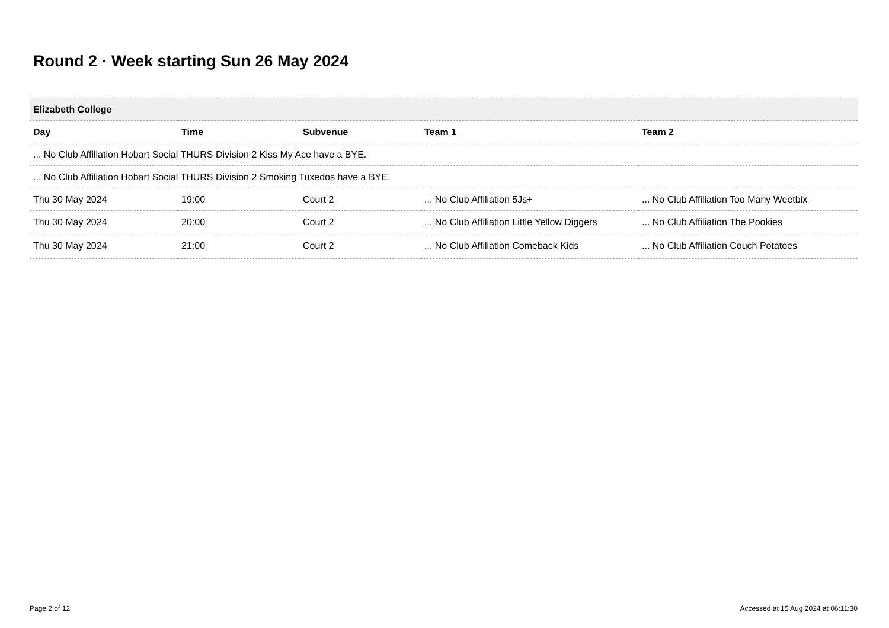Round 2 · Week starting Sun 26 May 2024
| Elizabeth College | | | | |
| --- | --- | --- | --- | --- |
| Day | Time | Subvenue | Team 1 | Team 2 |
| ... No Club Affiliation Hobart Social THURS Division 2 Kiss My Ace have a BYE. | | | | |
| ... No Club Affiliation Hobart Social THURS Division 2 Smoking Tuxedos have a BYE. | | | | |
| Thu 30 May 2024 | 19:00 | Court 2 | ... No Club Affiliation 5Js+ | ... No Club Affiliation Too Many Weetbix |
| Thu 30 May 2024 | 20:00 | Court 2 | ... No Club Affiliation Little Yellow Diggers | ... No Club Affiliation The Pookies |
| Thu 30 May 2024 | 21:00 | Court 2 | ... No Club Affiliation Comeback Kids | ... No Club Affiliation Couch Potatoes |
Page 2 of 12
Accessed at 15 Aug 2024 at 06:11:30